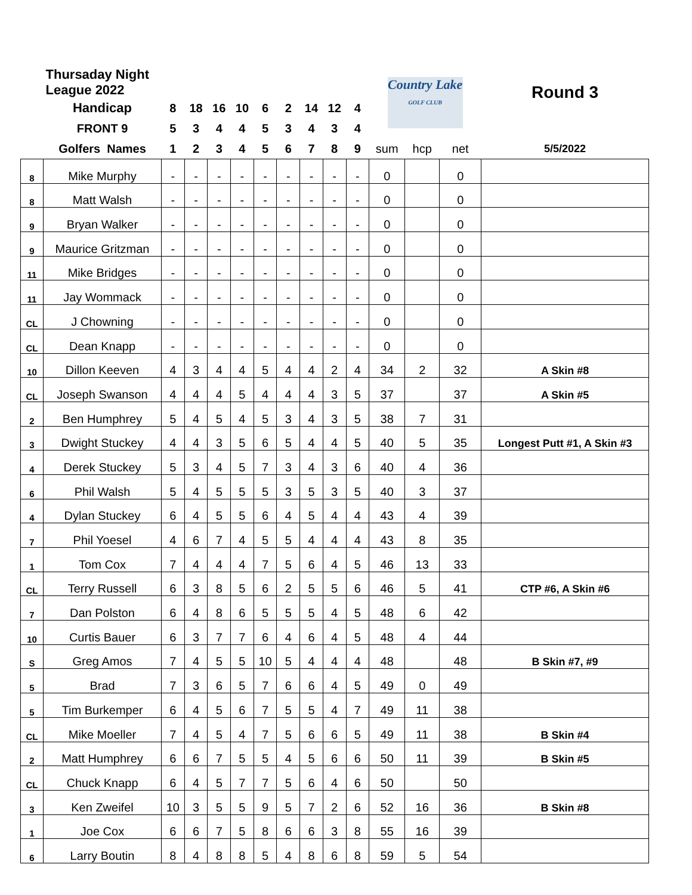| Thursaday Night League 2022 | | | | | | | | | | | Country Lake GOLF CLUB | | | Round 3 |
| | Handicap | 8 | 18 | 16 | 10 | 6 | 2 | 14 | 12 | 4 | | | | |
| | FRONT 9 | 5 | 3 | 4 | 4 | 5 | 3 | 4 | 3 | 4 | | | | |
| | Golfers Names | 1 | 2 | 3 | 4 | 5 | 6 | 7 | 8 | 9 | sum | hcp | net | 5/5/2022 |
| 8 | Mike Murphy | - | - | - | - | - | - | - | - | - | 0 | | 0 | |
| 8 | Matt Walsh | - | - | - | - | - | - | - | - | - | 0 | | 0 | |
| 9 | Bryan Walker | - | - | - | - | - | - | - | - | - | 0 | | 0 | |
| 9 | Maurice Gritzman | - | - | - | - | - | - | - | - | - | 0 | | 0 | |
| 11 | Mike Bridges | - | - | - | - | - | - | - | - | - | 0 | | 0 | |
| 11 | Jay Wommack | - | - | - | - | - | - | - | - | - | 0 | | 0 | |
| CL | J Chowning | - | - | - | - | - | - | - | - | - | 0 | | 0 | |
| CL | Dean Knapp | - | - | - | - | - | - | - | - | - | 0 | | 0 | |
| 10 | Dillon Keeven | 4 | 3 | 4 | 4 | 5 | 4 | 4 | 2 | 4 | 34 | 2 | 32 | A Skin #8 |
| CL | Joseph Swanson | 4 | 4 | 4 | 5 | 4 | 4 | 4 | 3 | 5 | 37 | | 37 | A Skin #5 |
| 2 | Ben Humphrey | 5 | 4 | 5 | 4 | 5 | 3 | 4 | 3 | 5 | 38 | 7 | 31 | |
| 3 | Dwight Stuckey | 4 | 4 | 3 | 5 | 6 | 5 | 4 | 4 | 5 | 40 | 5 | 35 | Longest Putt #1, A Skin #3 |
| 4 | Derek Stuckey | 5 | 3 | 4 | 5 | 7 | 3 | 4 | 3 | 6 | 40 | 4 | 36 | |
| 6 | Phil Walsh | 5 | 4 | 5 | 5 | 5 | 3 | 5 | 3 | 5 | 40 | 3 | 37 | |
| 4 | Dylan Stuckey | 6 | 4 | 5 | 5 | 6 | 4 | 5 | 4 | 4 | 43 | 4 | 39 | |
| 7 | Phil Yoesel | 4 | 6 | 7 | 4 | 5 | 5 | 4 | 4 | 4 | 43 | 8 | 35 | |
| 1 | Tom Cox | 7 | 4 | 4 | 4 | 7 | 5 | 6 | 4 | 5 | 46 | 13 | 33 | |
| CL | Terry Russell | 6 | 3 | 8 | 5 | 6 | 2 | 5 | 5 | 6 | 46 | 5 | 41 | CTP #6, A Skin #6 |
| 7 | Dan Polston | 6 | 4 | 8 | 6 | 5 | 5 | 5 | 4 | 5 | 48 | 6 | 42 | |
| 10 | Curtis Bauer | 6 | 3 | 7 | 7 | 6 | 4 | 6 | 4 | 5 | 48 | 4 | 44 | |
| S | Greg Amos | 7 | 4 | 5 | 5 | 10 | 5 | 4 | 4 | 4 | 48 | | 48 | B Skin #7, #9 |
| 5 | Brad | 7 | 3 | 6 | 5 | 7 | 6 | 6 | 4 | 5 | 49 | 0 | 49 | |
| 5 | Tim Burkemper | 6 | 4 | 5 | 6 | 7 | 5 | 5 | 4 | 7 | 49 | 11 | 38 | |
| CL | Mike Moeller | 7 | 4 | 5 | 4 | 7 | 5 | 6 | 6 | 5 | 49 | 11 | 38 | B Skin #4 |
| 2 | Matt Humphrey | 6 | 6 | 7 | 5 | 5 | 4 | 5 | 6 | 6 | 50 | 11 | 39 | B Skin #5 |
| CL | Chuck Knapp | 6 | 4 | 5 | 7 | 7 | 5 | 6 | 4 | 6 | 50 | | 50 | |
| 3 | Ken Zweifel | 10 | 3 | 5 | 5 | 9 | 5 | 7 | 2 | 6 | 52 | 16 | 36 | B Skin #8 |
| 1 | Joe Cox | 6 | 6 | 7 | 5 | 8 | 6 | 6 | 3 | 8 | 55 | 16 | 39 | |
| 6 | Larry Boutin | 8 | 4 | 8 | 8 | 5 | 4 | 8 | 6 | 8 | 59 | 5 | 54 | |